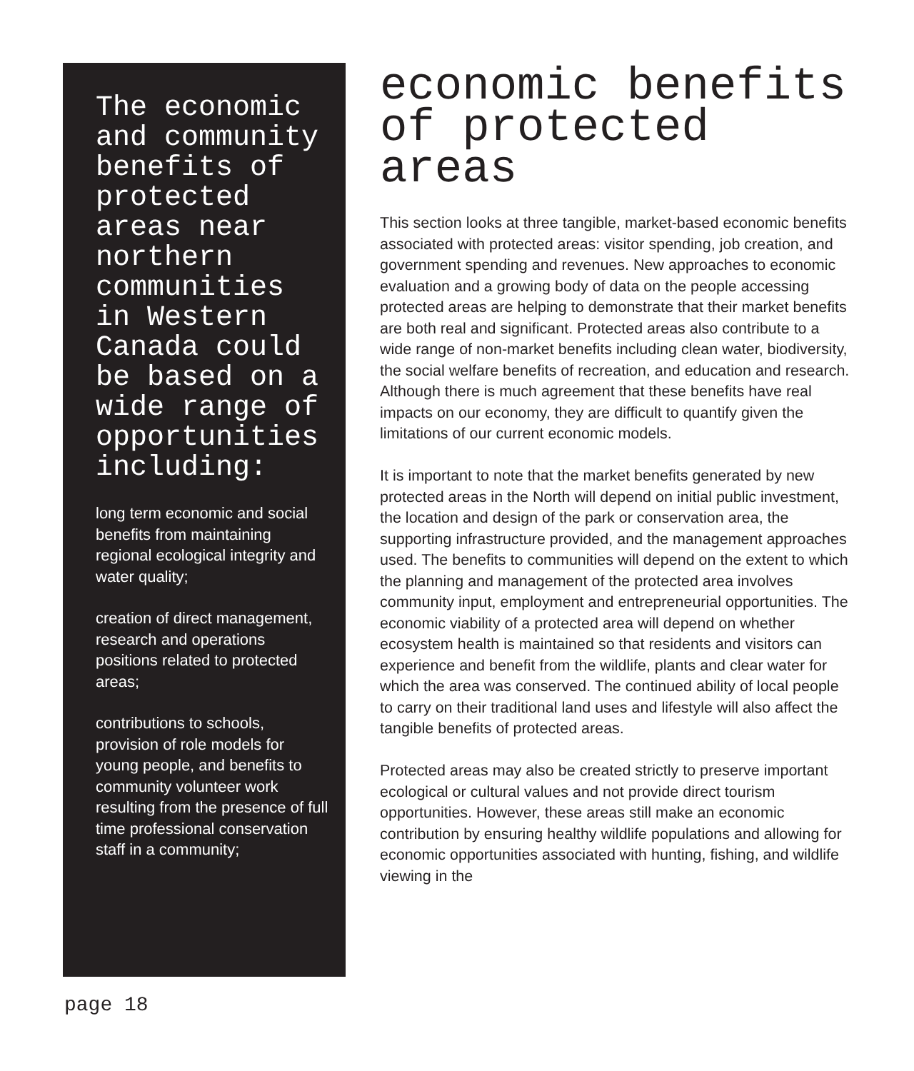The economic and community benefits of protected areas near northern communities in Western Canada could be based on a wide range of opportunities including:
long term economic and social benefits from maintaining regional ecological integrity and water quality;
creation of direct management, research and operations positions related to protected areas;
contributions to schools, provision of role models for young people, and benefits to community volunteer work resulting from the presence of full time professional conservation staff in a community;
economic benefits of protected areas
This section looks at three tangible, market-based economic benefits associated with protected areas: visitor spending, job creation, and government spending and revenues. New approaches to economic evaluation and a growing body of data on the people accessing protected areas are helping to demonstrate that their market benefits are both real and significant. Protected areas also contribute to a wide range of non-market benefits including clean water, biodiversity, the social welfare benefits of recreation, and education and research. Although there is much agreement that these benefits have real impacts on our economy, they are difficult to quantify given the limitations of our current economic models.
It is important to note that the market benefits generated by new protected areas in the North will depend on initial public investment, the location and design of the park or conservation area, the supporting infrastructure provided, and the management approaches used. The benefits to communities will depend on the extent to which the planning and management of the protected area involves community input, employment and entrepreneurial opportunities. The economic viability of a protected area will depend on whether ecosystem health is maintained so that residents and visitors can experience and benefit from the wildlife, plants and clear water for which the area was conserved. The continued ability of local people to carry on their traditional land uses and lifestyle will also affect the tangible benefits of protected areas.
Protected areas may also be created strictly to preserve important ecological or cultural values and not provide direct tourism opportunities. However, these areas still make an economic contribution by ensuring healthy wildlife populations and allowing for economic opportunities associated with hunting, fishing, and wildlife viewing in the
page 18